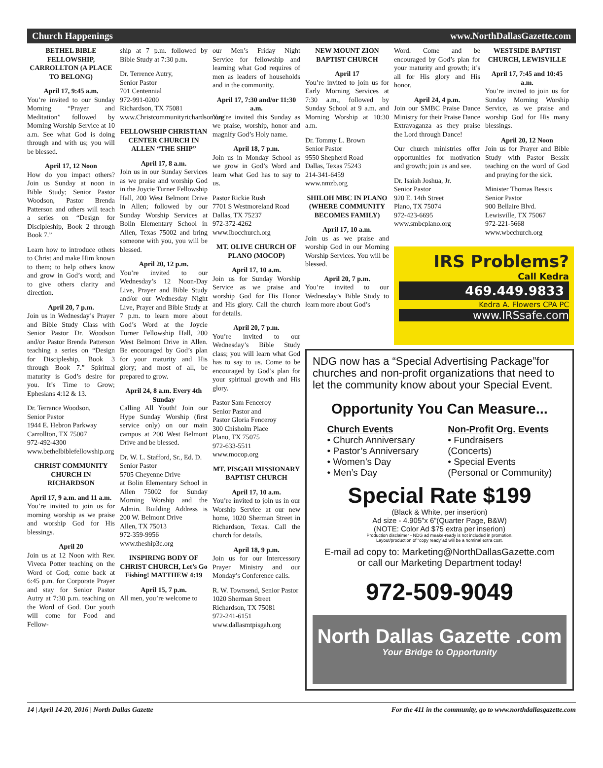Church Happenings www.NorthDallasGazette.com
BETHEL BIBLE FELLOWSHIP, CARROLLTON (A PLACE TO BELONG)
April 17, 9:45 a.m.
You’re invited to our Sunday Morning “Prayer and Meditation” followed by Morning Worship Service at 10 a.m. See what God is doing through and with us; you will be blessed.
April 17, 12 Noon
How do you impact others? Join us Sunday at noon in Bible Study; Senior Pastor Woodson, Pastor Brenda Patterson and others will teach a series on “Design for Discipleship, Book 2 through Book 7.”
Learn how to introduce others to Christ and make Him known to them; to help others know and grow in God’s word; and to give others clarity and direction.
April 20, 7 p.m.
Join us in Wednesday’s Prayer and Bible Study Class with Senior Pastor Dr. Woodson and/or Pastor Brenda Patterson teaching a series on “Design for Discipleship, Book 3 through Book 7.” Spiritual maturity is God’s desire for you. It’s Time to Grow; Ephesians 4:12 & 13.
Dr. Terrance Woodson,
Senior Pastor
1944 E. Hebron Parkway
Carrollton, TX 75007
972-492-4300
www.bethelbiblefellowship.org
CHRIST COMMUNITY CHURCH IN RICHARDSON
April 17, 9 a.m. and 11 a.m.
You’re invited to join us for morning worship as we praise and worship God for His blessings.
April 20
Join us at 12 Noon with Rev. Viveca Potter teaching on the Word of God; come back at 6:45 p.m. for Corporate Prayer and stay for Senior Pastor Autry at 7:30 p.m. teaching on the Word of God. Our youth will come for Food and Fellow-
ship at 7 p.m. followed by Bible Study at 7:30 p.m.
Dr. Terrence Autry,
Senior Pastor
701 Centennial
972-991-0200
Richardson, TX 75081
www.Christcommunityrichardson.org
FELLOWSHIP CHRISTIAN CENTER CHURCH IN ALLEN “THE SHIP”
April 17, 8 a.m.
Join us in our Sunday Services as we praise and worship God in the Joycie Turner Fellowship Hall, 200 West Belmont Drive in Allen; followed by our Sunday Worship Services at Bolin Elementary School in Allen, Texas 75002 and bring someone with you, you will be blessed.
April 20, 12 p.m.
You’re invited to our Wednesday’s 12 Noon-Day Live, Prayer and Bible Study and/or our Wednesday Night Live, Prayer and Bible Study at 7 p.m. to learn more about God’s Word at the Joycie Turner Fellowship Hall, 200 West Belmont Drive in Allen. Be encouraged by God’s plan for your maturity and His glory; and most of all, be prepared to grow.
April 24, 8 a.m. Every 4th Sunday
Calling All Youth! Join our Hype Sunday Worship (first service only) on our main campus at 200 West Belmont Drive and be blessed.
Dr. W. L. Stafford, Sr., Ed. D.
Senior Pastor
5705 Cheyenne Drive
at Bolin Elementary School in Allen 75002 for Sunday Morning Worship and the Admin. Building Address is 200 W. Belmont Drive
Allen, TX 75013
972-359-9956
www.theship3c.org
INSPIRING BODY OF CHRIST CHURCH, Let’s Go Fishing! MATTHEW 4:19
April 15, 7 p.m.
All men, you’re welcome to
our Men’s Friday Night Service for fellowship and learning what God requires of men as leaders of households and in the community.
April 17, 7:30 and/or 11:30 a.m.
You’re invited this Sunday as we praise, worship, honor and magnify God’s Holy name.
April 18, 7 p.m.
Join us in Monday School as we grow in God’s Word and learn what God has to say to us.
Pastor Rickie Rush
7701 S Westmoreland Road
Dallas, TX 75237
972-372-4262
www.Ibocchurch.org
MT. OLIVE CHURCH OF PLANO (MOCOP)
April 17, 10 a.m.
Join us for Sunday Worship Service as we praise and worship God for His Honor and His glory. Call the church for details.
April 20, 7 p.m.
You’re invited to our Wednesday’s Bible Study class; you will learn what God has to say to us. Come to be encouraged by God’s plan for your spiritual growth and His glory.
Pastor Sam Fenceroy
Senior Pastor and
Pastor Gloria Fenceroy
300 Chisholm Place
Plano, TX 75075
972-633-5511
www.mocop.org
MT. PISGAH MISSIONARY BAPTIST CHURCH
April 17, 10 a.m.
You’re invited to join us in our Worship Service at our new home, 1020 Sherman Street in Richardson, Texas. Call the church for details.
April 18, 9 p.m.
Join us for our Intercessory Prayer Ministry and our Monday’s Conference calls.
R. W. Townsend, Senior Pastor
1020 Sherman Street
Richardson, TX 75081
972-241-6151
www.dallasmtpisgah.org
NEW MOUNT ZION BAPTIST CHURCH
April 17
You’re invited to join us for Early Morning Services at 7:30 a.m., followed by Sunday School at 9 a.m. and Morning Worship at 10:30 a.m.
Dr. Tommy L. Brown
Senior Pastor
9550 Shepherd Road
Dallas, Texas 75243
214-341-6459
www.nmzb.org
SHILOH MBC IN PLANO (WHERE COMMUNITY BECOMES FAMILY)
April 17, 10 a.m.
Join us as we praise and worship God in our Morning Worship Services. You will be blessed.
April 20, 7 p.m.
You’re invited to our Wednesday’s Bible Study to learn more about God’s
Word. Come and be encouraged by God’s plan for your maturity and growth; it’s all for His glory and His honor.
April 24, 4 p.m.
Join our SMBC Praise Dance Ministry for their Praise Dance Extravaganza as they praise the Lord through Dance!
Our church ministries offer opportunities for motivation and growth; join us and see.
Dr. Isaiah Joshua, Jr.
Senior Pastor
920 E. 14th Street
Plano, TX 75074
972-423-6695
www.smbcplano.org
WESTSIDE BAPTIST CHURCH, LEWISVILLE
April 17, 7:45 and 10:45 a.m.
You’re invited to join us for Sunday Morning Worship Service, as we praise and worship God for His many blessings.
April 20, 12 Noon
Join us for Prayer and Bible Study with Pastor Bessix teaching on the word of God and praying for the sick.
Minister Thomas Bessix
Senior Pastor
900 Bellaire Blvd.
Lewisville, TX 75067
972-221-5668
www.wbcchurch.org
IRS Problems?
Call Kedra
469.449.9833
Kedra A. Flowers CPA PC
www.IRSsafe.com
NDG now has a “Special Advertising Package”for churches and non-profit organizations that need to let the community know about your Special Event.
Opportunity You Can Measure...
Church Events
• Church Anniversary
• Pastor’s Anniversary
• Women’s Day
• Men’s Day
Non-Profit Org. Events
• Fundraisers
(Concerts)
• Special Events
(Personal or Community)
Special Rate $199
(Black & White, per insertion)
Ad size - 4.905”x 6”(Quarter Page, B&W)
(NOTE: Color Ad $75 extra per inserion)
Production disclaimer - NDG ad meake-ready is not included in promotion.
Layout/production of “copy ready”ad will be a nominal extra cost.
E-mail ad copy to: Marketing@NorthDallasGazette.com
or call our Marketing Department today!
972-509-9049
North Dallas Gazette .com
Your Bridge to Opportunity
14 | April 14-20, 2016 | North Dallas Gazette For the 411 in the community, go to www.northdallasgazette.com